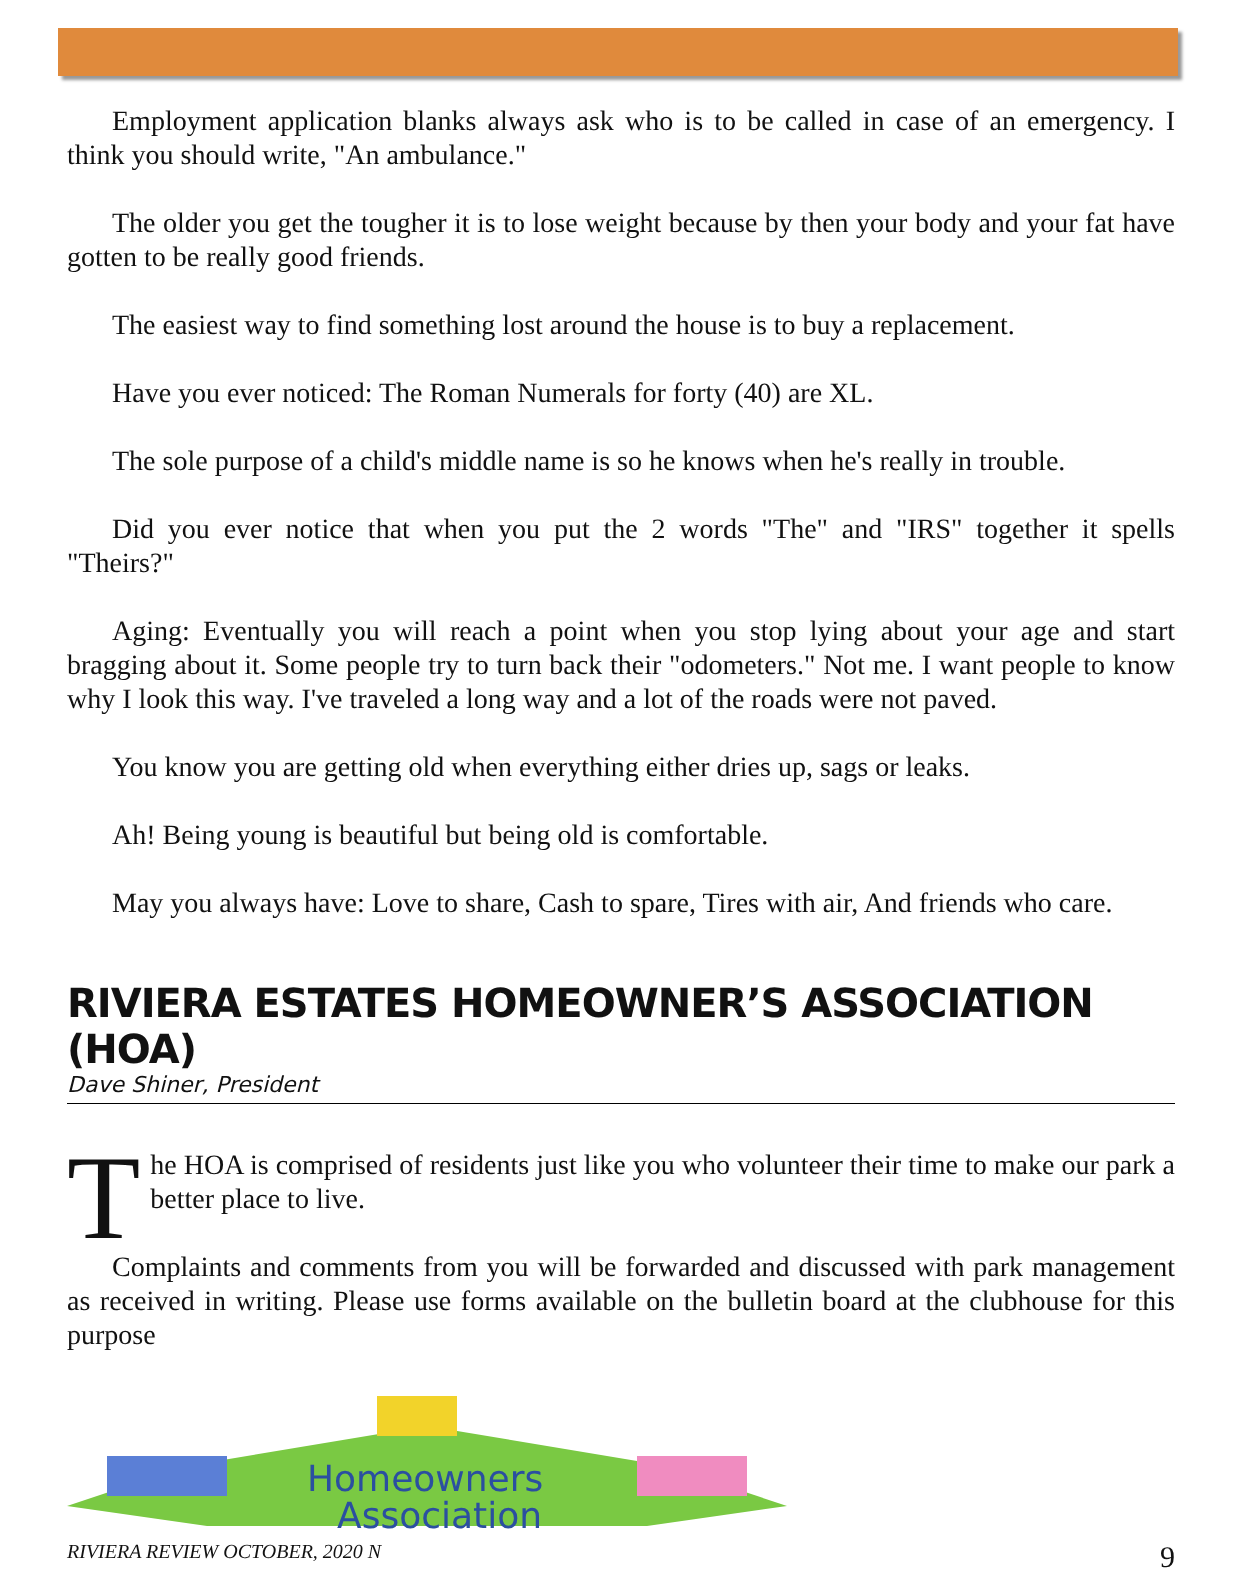Employment application blanks always ask who is to be called in case of an emergency. I think you should write, "An ambulance."
The older you get the tougher it is to lose weight because by then your body and your fat have gotten to be really good friends.
The easiest way to find something lost around the house is to buy a replacement.
Have you ever noticed: The Roman Numerals for forty (40) are XL.
The sole purpose of a child's middle name is so he knows when he's really in trouble.
Did you ever notice that when you put the 2 words "The" and "IRS" together it spells "Theirs?"
Aging: Eventually you will reach a point when you stop lying about your age and start bragging about it. Some people try to turn back their "odometers." Not me. I want people to know why I look this way. I've traveled a long way and a lot of the roads were not paved.
You know you are getting old when everything either dries up, sags or leaks.
Ah! Being young is beautiful but being old is comfortable.
May you always have: Love to share, Cash to spare, Tires with air, And friends who care.
RIVIERA ESTATES HOMEOWNER’S ASSOCIATION (HOA)
Dave Shiner, President
The HOA is comprised of residents just like you who volunteer their time to make our park a better place to live.
Complaints and comments from you will be forwarded and discussed with park management as received in writing. Please use forms available on the bulletin board at the clubhouse for this purpose
Homeowners
Association
RIVIERA REVIEW OCTOBER, 2020 N 9